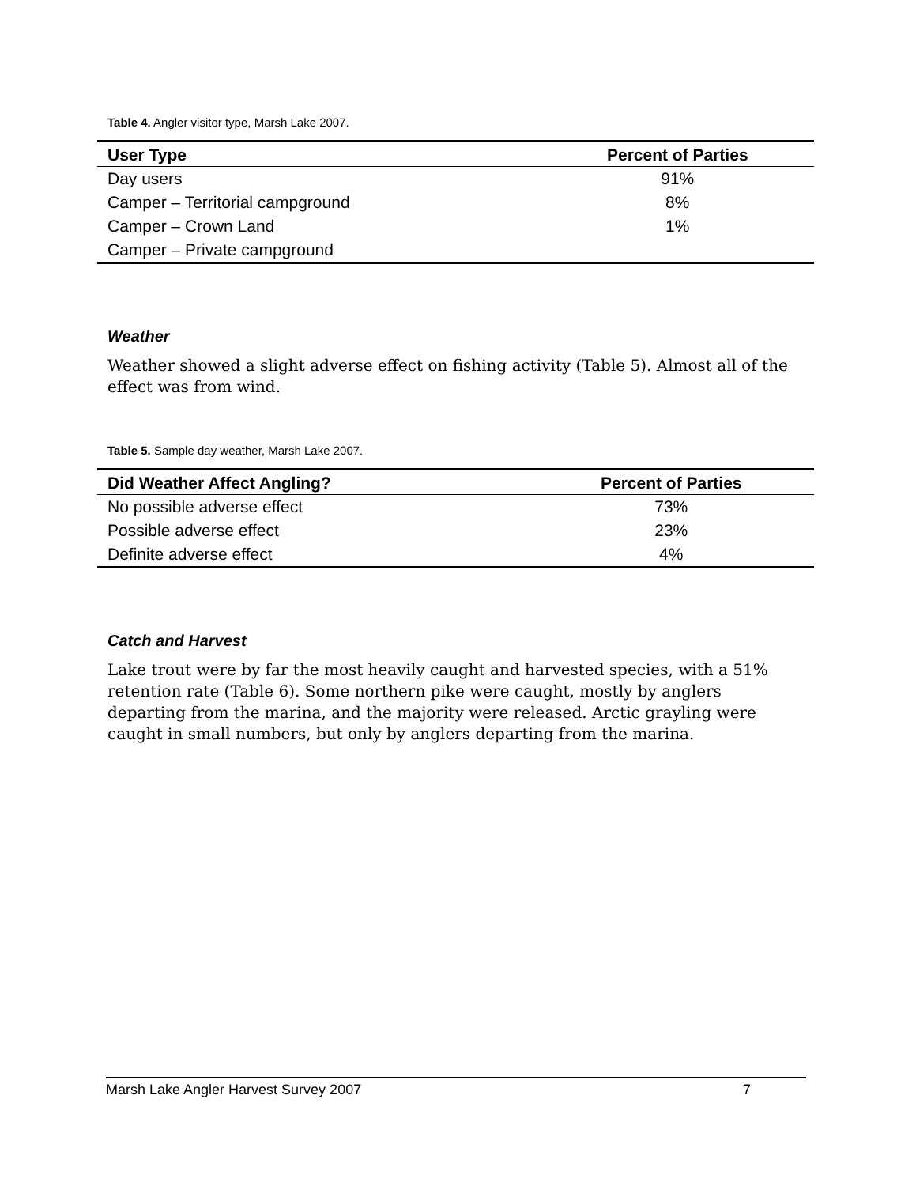Table 4. Angler visitor type, Marsh Lake 2007.
| User Type | Percent of Parties |
| --- | --- |
| Day users | 91% |
| Camper – Territorial campground | 8% |
| Camper – Crown Land | 1% |
| Camper – Private campground | |
Weather
Weather showed a slight adverse effect on fishing activity (Table 5). Almost all of the effect was from wind.
Table 5. Sample day weather, Marsh Lake 2007.
| Did Weather Affect Angling? | Percent of Parties |
| --- | --- |
| No possible adverse effect | 73% |
| Possible adverse effect | 23% |
| Definite adverse effect | 4% |
Catch and Harvest
Lake trout were by far the most heavily caught and harvested species, with a 51% retention rate (Table 6). Some northern pike were caught, mostly by anglers departing from the marina, and the majority were released. Arctic grayling were caught in small numbers, but only by anglers departing from the marina.
Marsh Lake Angler Harvest Survey 2007 7